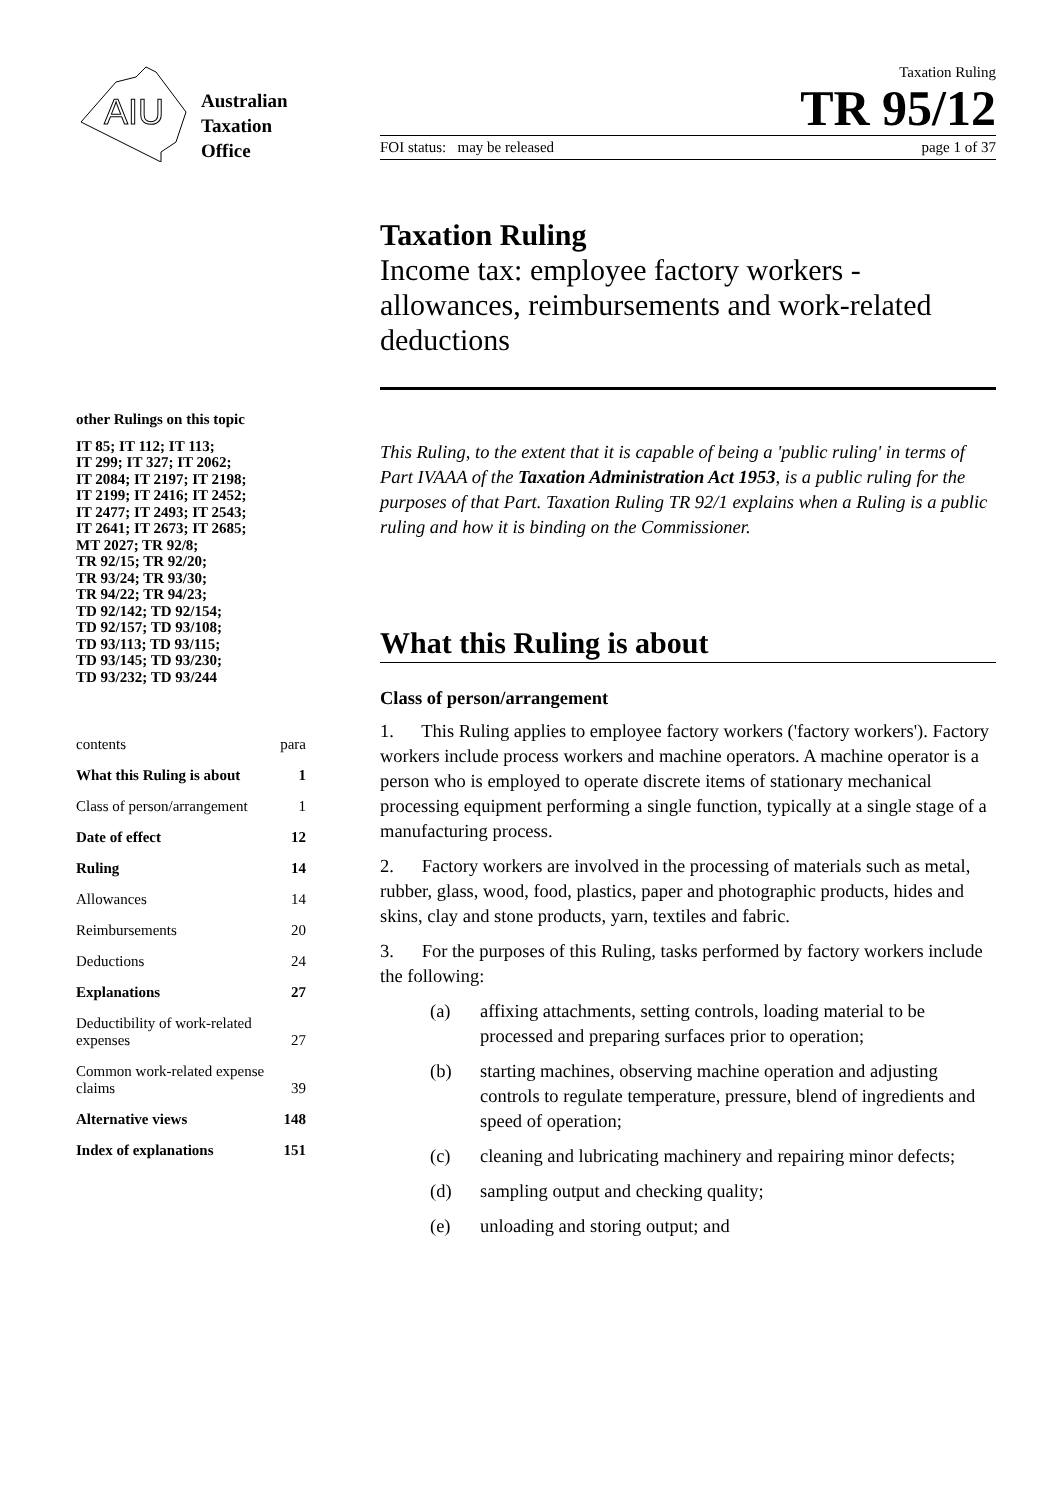AIU
Australian
Taxation
Office
other Rulings on this topic
IT 85; IT 112; IT 113;
IT 299; IT 327; IT 2062;
IT 2084; IT 2197; IT 2198;
IT 2199; IT 2416; IT 2452;
IT 2477; IT 2493; IT 2543;
IT 2641; IT 2673; IT 2685;
MT 2027; TR 92/8;
TR 92/15; TR 92/20;
TR 93/24; TR 93/30;
TR 94/22; TR 94/23;
TD 92/142; TD 92/154;
TD 92/157; TD 93/108;
TD 93/113; TD 93/115;
TD 93/145; TD 93/230;
TD 93/232; TD 93/244
| contents | para |
| What this Ruling is about | 1 |
| Class of person/arrangement | 1 |
| Date of effect | 12 |
| Ruling | 14 |
| Allowances | 14 |
| Reimbursements | 20 |
| Deductions | 24 |
| Explanations | 27 |
| Deductibility of work-related expenses | 27 |
| Common work-related expense claims | 39 |
| Alternative views | 148 |
| Index of explanations | 151 |
Taxation Ruling
TR 95/12
FOI status: may be released page 1 of 37
Taxation Ruling
Income tax: employee factory workers - allowances, reimbursements and work-related deductions
This Ruling, to the extent that it is capable of being a 'public ruling' in terms of Part IVAAA of the Taxation Administration Act 1953, is a public ruling for the purposes of that Part. Taxation Ruling TR 92/1 explains when a Ruling is a public ruling and how it is binding on the Commissioner.
What this Ruling is about
Class of person/arrangement
1. This Ruling applies to employee factory workers ('factory workers'). Factory workers include process workers and machine operators. A machine operator is a person who is employed to operate discrete items of stationary mechanical processing equipment performing a single function, typically at a single stage of a manufacturing process.
2. Factory workers are involved in the processing of materials such as metal, rubber, glass, wood, food, plastics, paper and photographic products, hides and skins, clay and stone products, yarn, textiles and fabric.
3. For the purposes of this Ruling, tasks performed by factory workers include the following:
(a) affixing attachments, setting controls, loading material to be processed and preparing surfaces prior to operation;
(b) starting machines, observing machine operation and adjusting controls to regulate temperature, pressure, blend of ingredients and speed of operation;
(c) cleaning and lubricating machinery and repairing minor defects;
(d) sampling output and checking quality;
(e) unloading and storing output; and